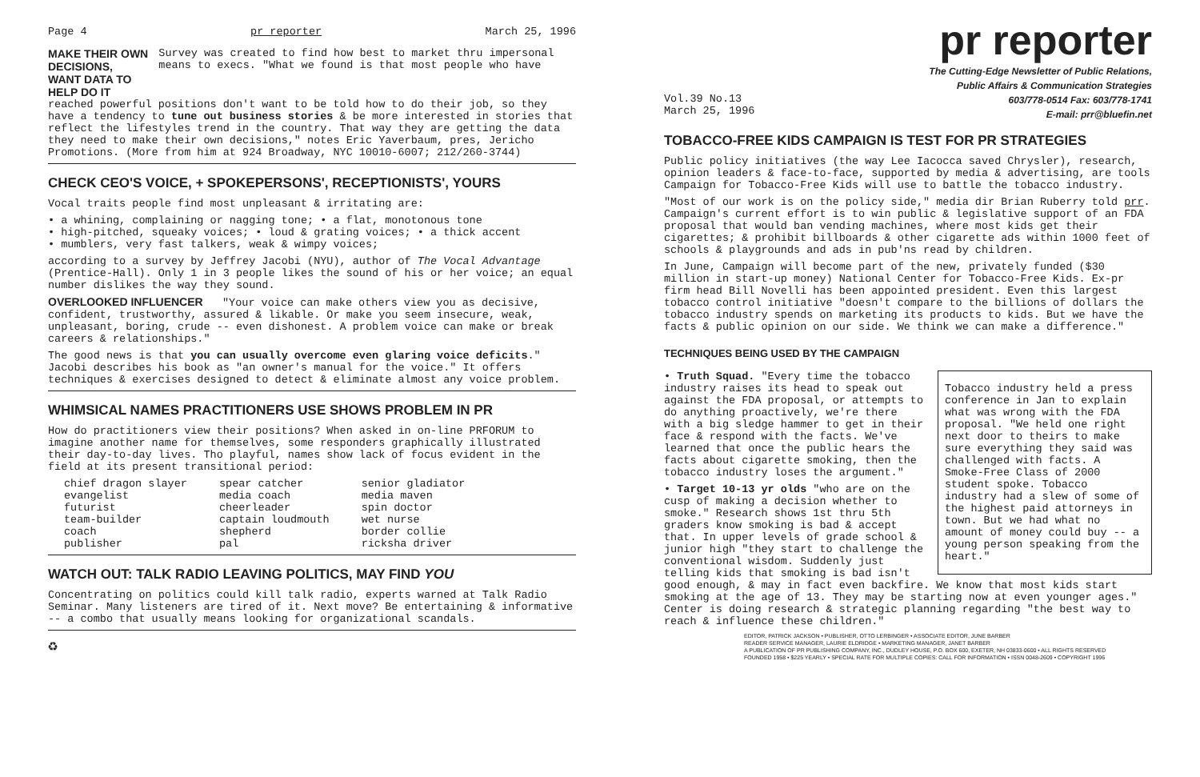Page 4 pr reporter March 25, 1996
MAKE THEIR OWN DECISIONS,
WANT DATA TO HELP DO IT
Survey was created to find how best to market thru impersonal means to execs. "What we found is that most people who have
reached powerful positions don't want to be told how to do their job, so they have a tendency to tune out business stories & be more interested in stories that reflect the lifestyles trend in the country. That way they are getting the data they need to make their own decisions," notes Eric Yaverbaum, pres, Jericho Promotions. (More from him at 924 Broadway, NYC 10010-6007; 212/260-3744)
CHECK CEO'S VOICE, + SPOKEPERSONS', RECEPTIONISTS', YOURS
Vocal traits people find most unpleasant & irritating are:
• a whining, complaining or nagging tone; • a flat, monotonous tone
• high-pitched, squeaky voices; • loud & grating voices; • a thick accent
• mumblers, very fast talkers, weak & wimpy voices;
according to a survey by Jeffrey Jacobi (NYU), author of The Vocal Advantage (Prentice-Hall). Only 1 in 3 people likes the sound of his or her voice; an equal number dislikes the way they sound.
OVERLOOKED INFLUENCER "Your voice can make others view you as decisive, confident, trustworthy, assured & likable. Or make you seem insecure, weak, unpleasant, boring, crude -- even dishonest. A problem voice can make or break careers & relationships."
The good news is that you can usually overcome even glaring voice deficits." Jacobi describes his book as "an owner's manual for the voice." It offers techniques & exercises designed to detect & eliminate almost any voice problem.
WHIMSICAL NAMES PRACTITIONERS USE SHOWS PROBLEM IN PR
How do practitioners view their positions? When asked in on-line PRFORUM to imagine another name for themselves, some responders graphically illustrated their day-to-day lives. Tho playful, names show lack of focus evident in the field at its present transitional period:
| chief dragon slayer | spear catcher | senior gladiator |
| evangelist | media coach | media maven |
| futurist | cheerleader | spin doctor |
| team-builder | captain loudmouth | wet nurse |
| coach | shepherd | border collie |
| publisher | pal | ricksha driver |
WATCH OUT: TALK RADIO LEAVING POLITICS, MAY FIND YOU
Concentrating on politics could kill talk radio, experts warned at Talk Radio Seminar. Many listeners are tired of it. Next move? Be entertaining & informative -- a combo that usually means looking for organizational scandals.
♻
pr reporter
The Cutting-Edge Newsletter of Public Relations,
Public Affairs & Communication Strategies
Vol.39 No.13
March 25, 1996 603/778-0514 Fax: 603/778-1741
E-mail: prr@bluefin.net
TOBACCO-FREE KIDS CAMPAIGN IS TEST FOR PR STRATEGIES
Public policy initiatives (the way Lee Iacocca saved Chrysler), research, opinion leaders & face-to-face, supported by media & advertising, are tools Campaign for Tobacco-Free Kids will use to battle the tobacco industry.
"Most of our work is on the policy side," media dir Brian Ruberry told prr. Campaign's current effort is to win public & legislative support of an FDA proposal that would ban vending machines, where most kids get their cigarettes; & prohibit billboards & other cigarette ads within 1000 feet of schools & playgrounds and ads in pub'ns read by children.
In June, Campaign will become part of the new, privately funded ($30 million in start-up money) National Center for Tobacco-Free Kids. Ex-pr firm head Bill Novelli has been appointed president. Even this largest tobacco control initiative "doesn't compare to the billions of dollars the tobacco industry spends on marketing its products to kids. But we have the facts & public opinion on our side. We think we can make a difference."
TECHNIQUES BEING USED BY THE CAMPAIGN
Tobacco industry held a press conference in Jan to explain what was wrong with the FDA proposal. "We held one right next door to theirs to make sure everything they said was challenged with facts. A Smoke-Free Class of 2000 student spoke. Tobacco industry had a slew of some of the highest paid attorneys in town. But we had what no amount of money could buy -- a young person speaking from the heart."
• Truth Squad. "Every time the tobacco industry raises its head to speak out against the FDA proposal, or attempts to do anything proactively, we're there with a big sledge hammer to get in their face & respond with the facts. We've learned that once the public hears the facts about cigarette smoking, then the tobacco industry loses the argument."
• Target 10-13 yr olds "who are on the cusp of making a decision whether to smoke." Research shows 1st thru 5th graders know smoking is bad & accept that. In upper levels of grade school & junior high "they start to challenge the conventional wisdom. Suddenly just telling kids that smoking is bad isn't good enough, & may in fact even backfire. We know that most kids start smoking at the age of 13. They may be starting now at even younger ages." Center is doing research & strategic planning regarding "the best way to reach & influence these children."
EDITOR, PATRICK JACKSON • PUBLISHER, OTTO LERBINGER • ASSOCIATE EDITOR, JUNE BARBER
READER SERVICE MANAGER, LAURIE ELDRIDGE • MARKETING MANAGER, JANET BARBER
A PUBLICATION OF PR PUBLISHING COMPANY, INC., DUDLEY HOUSE, P.O. BOX 600, EXETER, NH 03833-0600 • ALL RIGHTS RESERVED
FOUNDED 1958 • $225 YEARLY • SPECIAL RATE FOR MULTIPLE COPIES: CALL FOR INFORMATION • ISSN 0048-2609 • COPYRIGHT 1996